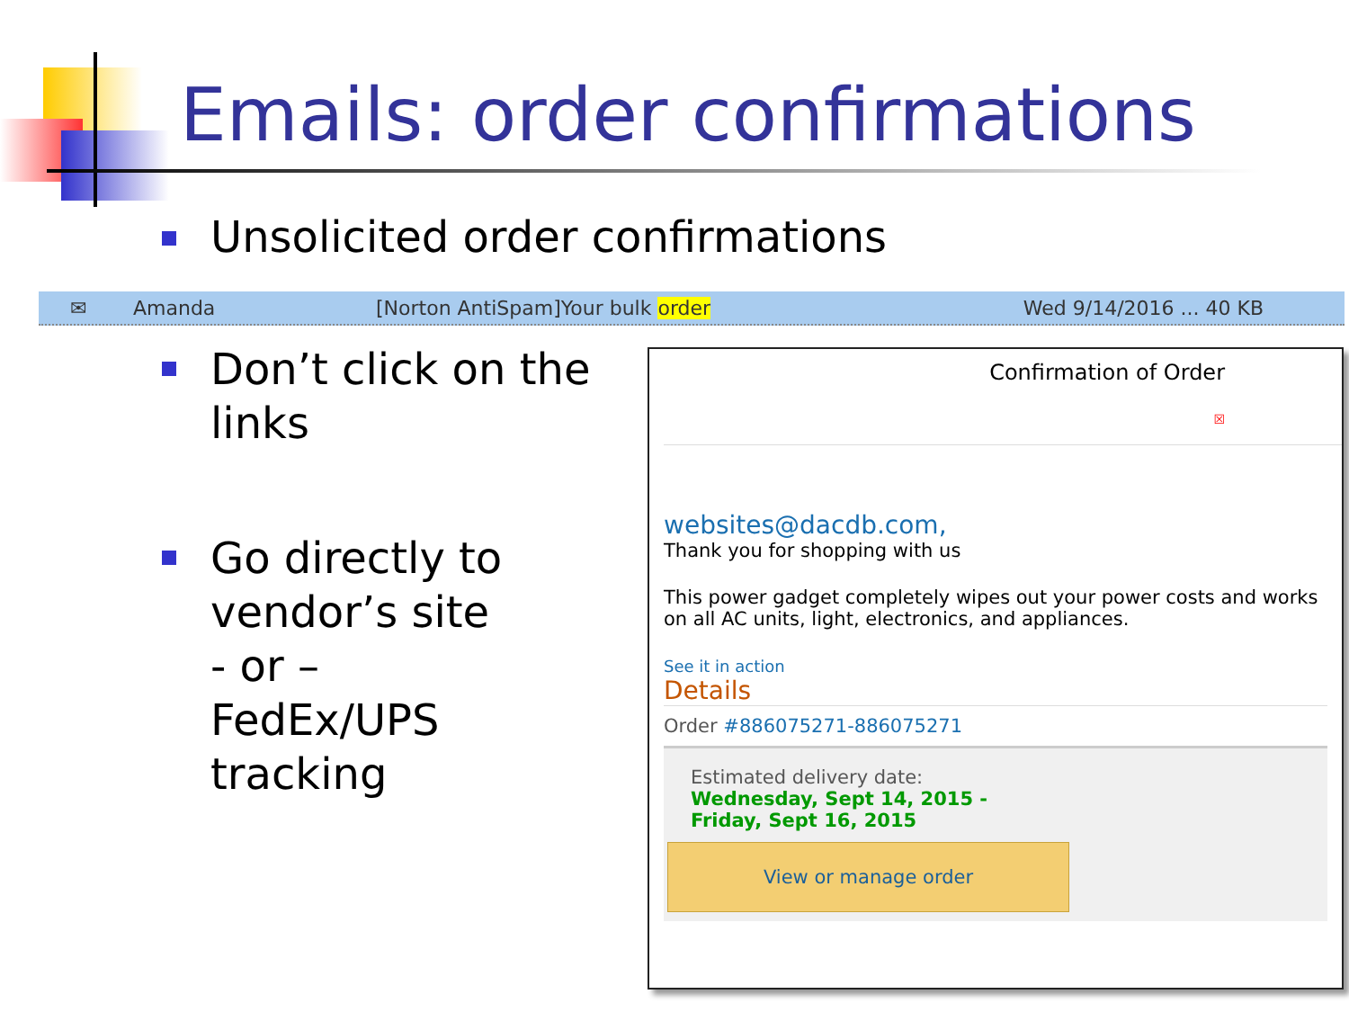Emails: order confirmations
Unsolicited order confirmations
✉ Amanda [Norton AntiSpam]Your bulk order Wed 9/14/2016 ... 40 KB
Don’t click on the links
Go directly to vendor’s site
- or –
FedEx/UPS tracking
Confirmation of Order
☒
websites@dacdb.com,
Thank you for shopping with us
This power gadget completely wipes out your power costs and works on all AC units, light, electronics, and appliances.
See it in action
Details
Order #886075271-886075271
Estimated delivery date:
Wednesday, Sept 14, 2015 -
Friday, Sept 16, 2015
View or manage order